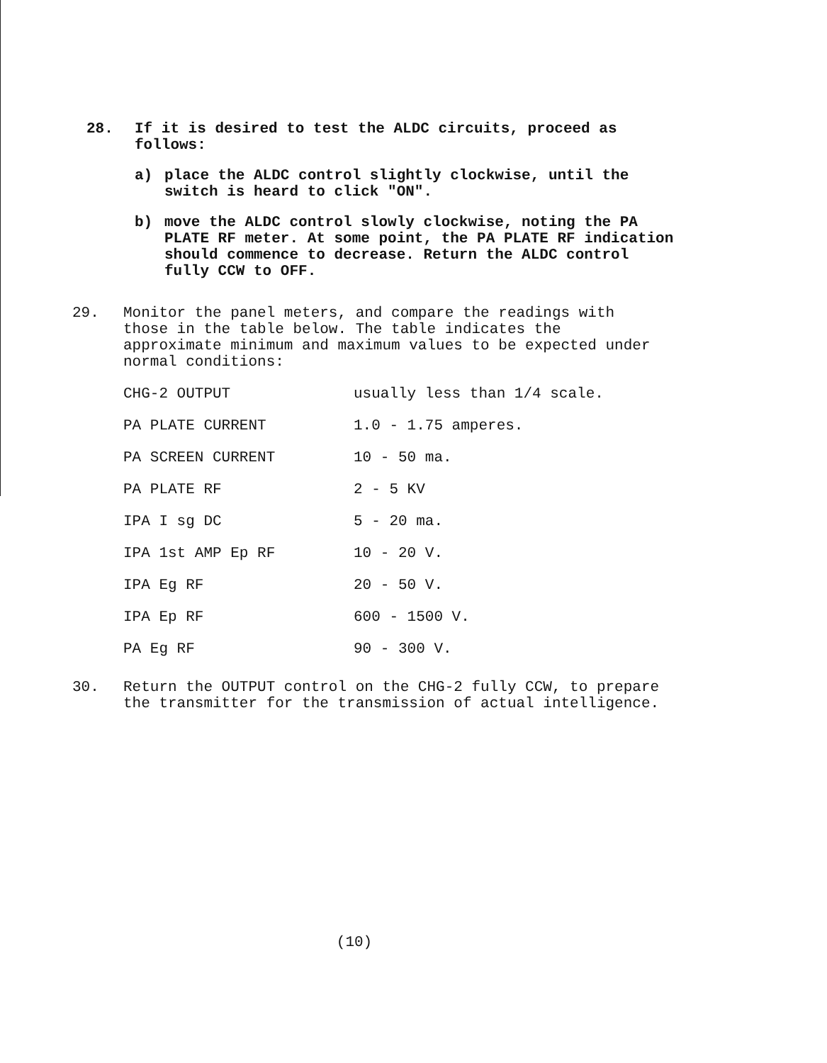28. If it is desired to test the ALDC circuits, proceed as follows:
a) place the ALDC control slightly clockwise, until the switch is heard to click "ON".
b) move the ALDC control slowly clockwise, noting the PA PLATE RF meter. At some point, the PA PLATE RF indication should commence to decrease. Return the ALDC control fully CCW to OFF.
29. Monitor the panel meters, and compare the readings with those in the table below. The table indicates the approximate minimum and maximum values to be expected under normal conditions:
| CHG-2 OUTPUT | usually less than 1/4 scale. |
| PA PLATE CURRENT | 1.0 - 1.75 amperes. |
| PA SCREEN CURRENT | 10 - 50 ma. |
| PA PLATE RF | 2 - 5 KV |
| IPA I sg DC | 5 - 20 ma. |
| IPA 1st AMP Ep RF | 10 - 20 V. |
| IPA Eg RF | 20 - 50 V. |
| IPA Ep RF | 600 - 1500 V. |
| PA Eg RF | 90 - 300 V. |
30. Return the OUTPUT control on the CHG-2 fully CCW, to prepare the transmitter for the transmission of actual intelligence.
(10)